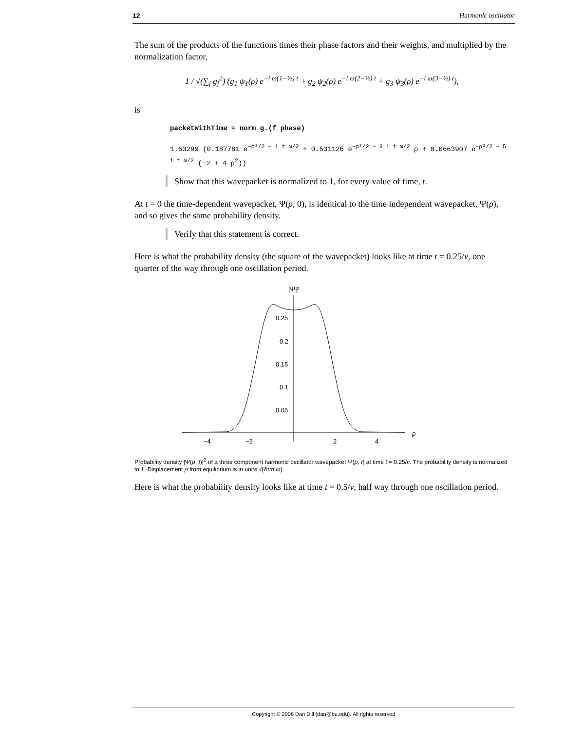12 Harmonic oscillator
The sum of the products of the functions times their phase factors and their weights, and multiplied by the normalization factor,
1 / √(∑<sub>j</sub> g<sub>j</sub><sup>2</sup>) (g<sub>1</sub> ψ<sub>1</sub>(ρ) e<sup>−i ω(1−½) t</sup> + g<sub>2</sub> ψ<sub>2</sub>(ρ) e<sup>−i ω(2−½) t</sup> + g<sub>3</sub> ψ<sub>3</sub>(ρ) e<sup>−i ω(3−½) t</sup>),
is
packetWithTime = norm g.(f phase)
1.63299 (0.187781 e<sup>−ρ²/2 − i t ω/2</sup> + 0.531126 e<sup>−ρ²/2 − 3 i t ω/2</sup> ρ + 0.0663907 e<sup>−ρ²/2 − 5 i t ω/2</sup> (−2 + 4 ρ<sup>2</sup>))
Show that this wavepacket is normalized to 1, for every value of time, t.
At t = 0 the time-dependent wavepacket, Ψ(ρ, 0), is identical to the time independent wavepacket, Ψ(ρ), and so gives the same probability density.
Verify that this statement is correct.
Here is what the probability density (the square of the wavepacket) looks like at time t = 0.25/ν, one quarter of the way through one oscillation period.
|Ψ|²
ρ
0.25
0.2
0.15
0.1
0.05
−4
−2
2
4
Probability density |Ψ(ρ, t)|<sup>2</sup> of a three component harmonic oscillator wavepacket Ψ(ρ, t) at time t = 0.25/ν. The probability density is normalized to 1. Displacement ρ from equilibrium is in units √(ℏ/m ω)
Here is what the probability density looks like at time t = 0.5/ν, half way through one oscillation period.
Copyright © 2006 Dan Dill (dan@bu.edu). All rights reserved